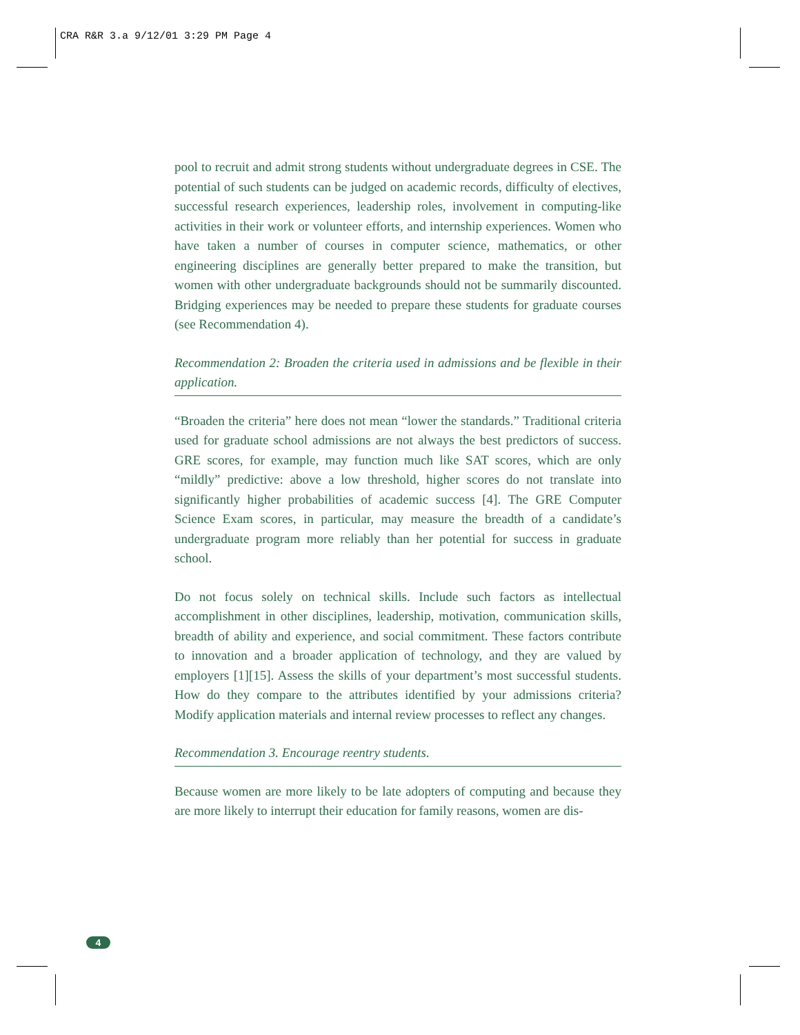CRA R&R 3.a 9/12/01 3:29 PM Page 4
pool to recruit and admit strong students without undergraduate degrees in CSE. The potential of such students can be judged on academic records, difficulty of electives, successful research experiences, leadership roles, involvement in computing-like activities in their work or volunteer efforts, and internship experiences. Women who have taken a number of courses in computer science, mathematics, or other engineering disciplines are generally better prepared to make the transition, but women with other undergraduate backgrounds should not be summarily discounted. Bridging experiences may be needed to prepare these students for graduate courses (see Recommendation 4).
Recommendation 2: Broaden the criteria used in admissions and be flexible in their application.
“Broaden the criteria” here does not mean “lower the standards.” Traditional criteria used for graduate school admissions are not always the best predictors of success. GRE scores, for example, may function much like SAT scores, which are only “mildly” predictive: above a low threshold, higher scores do not translate into significantly higher probabilities of academic success [4]. The GRE Computer Science Exam scores, in particular, may measure the breadth of a candidate’s undergraduate program more reliably than her potential for success in graduate school.
Do not focus solely on technical skills. Include such factors as intellectual accomplishment in other disciplines, leadership, motivation, communication skills, breadth of ability and experience, and social commitment. These factors contribute to innovation and a broader application of technology, and they are valued by employers [1][15]. Assess the skills of your department’s most successful students. How do they compare to the attributes identified by your admissions criteria? Modify application materials and internal review processes to reflect any changes.
Recommendation 3. Encourage reentry students.
Because women are more likely to be late adopters of computing and because they are more likely to interrupt their education for family reasons, women are dis-
4